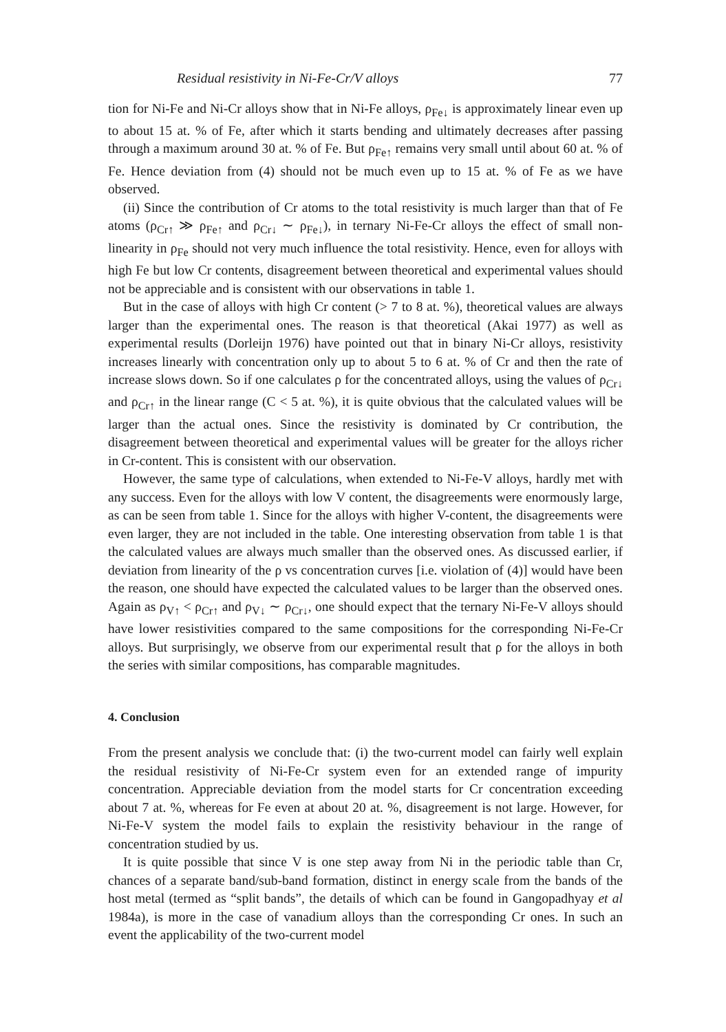Residual resistivity in Ni-Fe-Cr/V alloys 77
tion for Ni-Fe and Ni-Cr alloys show that in Ni-Fe alloys, ρ<sub>Fe↓</sub> is approximately linear even up to about 15 at. % of Fe, after which it starts bending and ultimately decreases after passing through a maximum around 30 at. % of Fe. But ρ<sub>Fe↑</sub> remains very small until about 60 at. % of Fe. Hence deviation from (4) should not be much even up to 15 at. % of Fe as we have observed.
(ii) Since the contribution of Cr atoms to the total resistivity is much larger than that of Fe atoms (ρ<sub>Cr↑</sub> ≫ ρ<sub>Fe↑</sub> and ρ<sub>Cr↓</sub> ∼ ρ<sub>Fe↓</sub>), in ternary Ni-Fe-Cr alloys the effect of small non-linearity in ρ<sub>Fe</sub> should not very much influence the total resistivity. Hence, even for alloys with high Fe but low Cr contents, disagreement between theoretical and experimental values should not be appreciable and is consistent with our observations in table 1.
But in the case of alloys with high Cr content (> 7 to 8 at. %), theoretical values are always larger than the experimental ones. The reason is that theoretical (Akai 1977) as well as experimental results (Dorleijn 1976) have pointed out that in binary Ni-Cr alloys, resistivity increases linearly with concentration only up to about 5 to 6 at. % of Cr and then the rate of increase slows down. So if one calculates ρ for the concentrated alloys, using the values of ρ<sub>Cr↓</sub> and ρ<sub>Cr↑</sub> in the linear range (C < 5 at. %), it is quite obvious that the calculated values will be larger than the actual ones. Since the resistivity is dominated by Cr contribution, the disagreement between theoretical and experimental values will be greater for the alloys richer in Cr-content. This is consistent with our observation.
However, the same type of calculations, when extended to Ni-Fe-V alloys, hardly met with any success. Even for the alloys with low V content, the disagreements were enormously large, as can be seen from table 1. Since for the alloys with higher V-content, the disagreements were even larger, they are not included in the table. One interesting observation from table 1 is that the calculated values are always much smaller than the observed ones. As discussed earlier, if deviation from linearity of the ρ vs concentration curves [i.e. violation of (4)] would have been the reason, one should have expected the calculated values to be larger than the observed ones. Again as ρ<sub>V↑</sub> < ρ<sub>Cr↑</sub> and ρ<sub>V↓</sub> ∼ ρ<sub>Cr↓</sub>, one should expect that the ternary Ni-Fe-V alloys should have lower resistivities compared to the same compositions for the corresponding Ni-Fe-Cr alloys. But surprisingly, we observe from our experimental result that ρ for the alloys in both the series with similar compositions, has comparable magnitudes.
4. Conclusion
From the present analysis we conclude that: (i) the two-current model can fairly well explain the residual resistivity of Ni-Fe-Cr system even for an extended range of impurity concentration. Appreciable deviation from the model starts for Cr concentration exceeding about 7 at. %, whereas for Fe even at about 20 at. %, disagreement is not large. However, for Ni-Fe-V system the model fails to explain the resistivity behaviour in the range of concentration studied by us.
It is quite possible that since V is one step away from Ni in the periodic table than Cr, chances of a separate band/sub-band formation, distinct in energy scale from the bands of the host metal (termed as “split bands”, the details of which can be found in Gangopadhyay et al 1984a), is more in the case of vanadium alloys than the corresponding Cr ones. In such an event the applicability of the two-current model